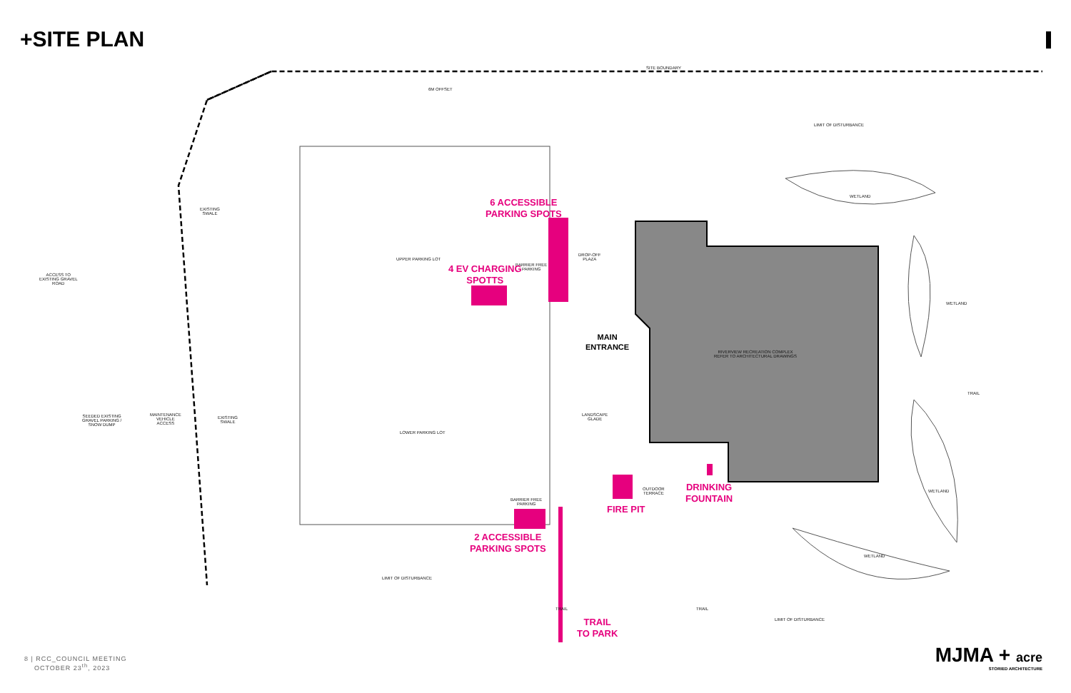+SITE PLAN
SITE BOUNDARY
6M OFFSET
LIMIT OF DISTURBANCE
EXISTING
SWALE
ACCESS TO
EXISTING GRAVEL
ROAD
UPPER PARKING LOT
BARRIER FREE
PARKING
DROP-OFF
PLAZA
WETLAND
WETLAND
RIVERVIEW RECREATION COMPLEX
REFER TO ARCHITECTURAL DRAWINGS
TRAIL
SEEDED EXISTING
GRAVEL PARKING /
SNOW DUMP
MAINTENANCE
VEHICLE
ACCESS
EXISTING
SWALE
LANDSCAPE
GLADE
LOWER PARKING LOT
WETLAND
OUTDOOR
TERRACE
BARRIER FREE
PARKING
WETLAND
LIMIT OF DISTURBANCE
TRAIL TRAIL
LIMIT OF DISTURBANCE
6 ACCESSIBLE
PARKING SPOTS
4 EV CHARGING
SPOTTS
MAIN
ENTRANCE
DRINKING
FOUNTAIN
FIRE PIT
2 ACCESSIBLE
PARKING SPOTS
TRAIL
TO PARK
8 | RCC_COUNCIL MEETING
OCTOBER 23<sup>th</sup>, 2023
MJMA + acre
STORIED ARCHITECTURE